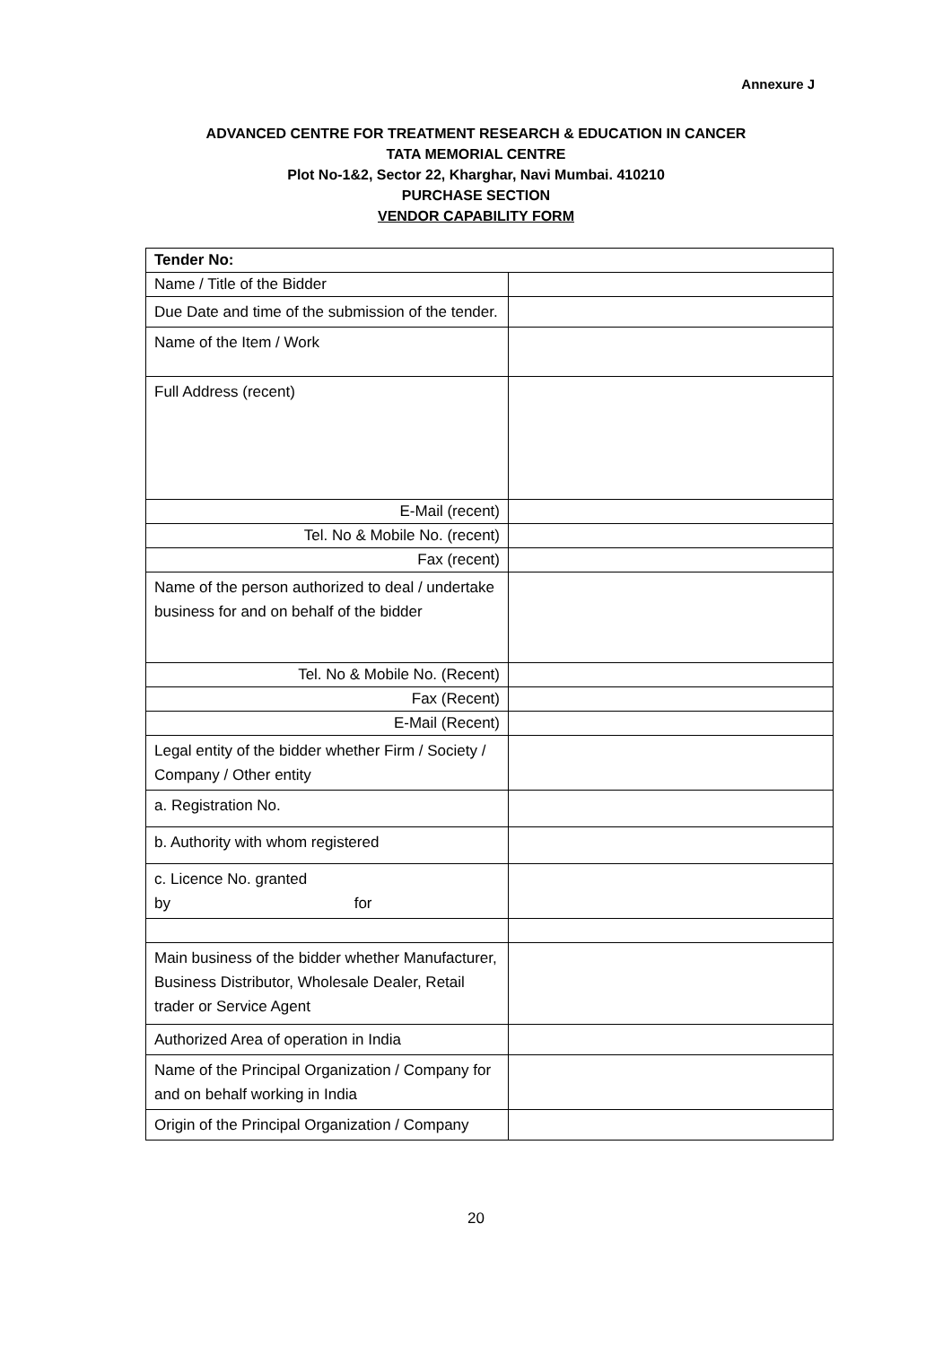Annexure J
ADVANCED CENTRE FOR TREATMENT RESEARCH & EDUCATION IN CANCER
TATA MEMORIAL CENTRE
Plot No-1&2, Sector 22, Kharghar, Navi Mumbai. 410210
PURCHASE SECTION
VENDOR CAPABILITY FORM
| Tender No: | |
| Name / Title of the Bidder | |
| Due Date and time of the submission of the tender. | |
| Name of the Item / Work | |
| Full Address (recent) | |
| E-Mail (recent) | |
| Tel. No & Mobile No. (recent) | |
| Fax (recent) | |
| Name of the person authorized to deal / undertake business for and on behalf of the bidder | |
| Tel. No & Mobile No. (Recent) | |
| Fax (Recent) | |
| E-Mail (Recent) | |
| Legal entity of the bidder whether Firm / Society / Company / Other entity | |
| a. Registration No. | |
| b. Authority with whom registered | |
| c. Licence No. granted by for | |
| Main business of the bidder whether Manufacturer, Business Distributor, Wholesale Dealer, Retail trader or Service Agent | |
| Authorized Area of operation in India | |
| Name of the Principal Organization / Company for and on behalf working in India | |
| Origin of the Principal Organization / Company | |
20